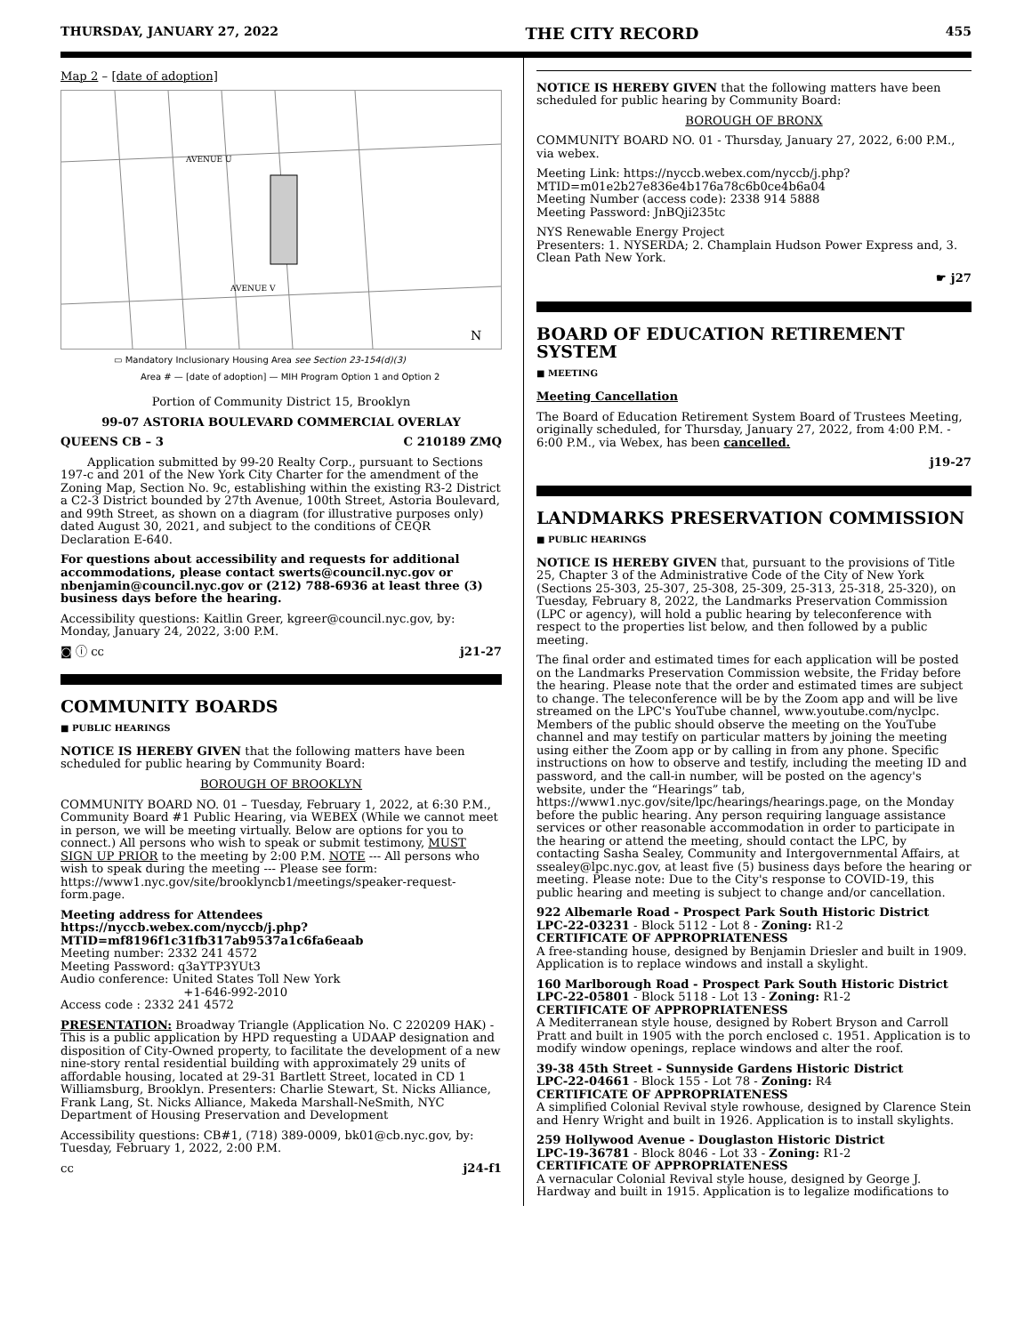THURSDAY, JANUARY 27, 2022 THE CITY RECORD 455
Map 2 – [date of adoption]
AVENUE U
AVENUE V
N
▭ Mandatory Inclusionary Housing Area see Section 23-154(d)(3)
Area # — [date of adoption] — MIH Program Option 1 and Option 2
Portion of Community District 15, Brooklyn
99-07 ASTORIA BOULEVARD COMMERCIAL OVERLAY
QUEENS CB – 3 C 210189 ZMQ
Application submitted by 99-20 Realty Corp., pursuant to Sections 197-c and 201 of the New York City Charter for the amendment of the Zoning Map, Section No. 9c, establishing within the existing R3-2 District a C2-3 District bounded by 27th Avenue, 100th Street, Astoria Boulevard, and 99th Street, as shown on a diagram (for illustrative purposes only) dated August 30, 2021, and subject to the conditions of CEQR Declaration E-640.
For questions about accessibility and requests for additional accommodations, please contact swerts@council.nyc.gov or nbenjamin@council.nyc.gov or (212) 788-6936 at least three (3) business days before the hearing.
Accessibility questions: Kaitlin Greer, kgreer@council.nyc.gov, by: Monday, January 24, 2022, 3:00 P.M.
◙ ⓘ cc j21-27
COMMUNITY BOARDS
■ PUBLIC HEARINGS
NOTICE IS HEREBY GIVEN that the following matters have been scheduled for public hearing by Community Board:
BOROUGH OF BROOKLYN
COMMUNITY BOARD NO. 01 – Tuesday, February 1, 2022, at 6:30 P.M., Community Board #1 Public Hearing, via WEBEX (While we cannot meet in person, we will be meeting virtually. Below are options for you to connect.) All persons who wish to speak or submit testimony, MUST SIGN UP PRIOR to the meeting by 2:00 P.M. NOTE --- All persons who wish to speak during the meeting --- Please see form: https://www1.nyc.gov/site/brooklyncb1/meetings/speaker-request-form.page.
Meeting address for Attendees
https://nyccb.webex.com/nyccb/j.php?MTID=mf8196f1c31fb317ab9537a1c6fa6eaab
Meeting number: 2332 241 4572
Meeting Password: q3aYTP3YUt3
Audio conference: United States Toll New York
+1-646-992-2010
Access code : 2332 241 4572
PRESENTATION: Broadway Triangle (Application No. C 220209 HAK) - This is a public application by HPD requesting a UDAAP designation and disposition of City-Owned property, to facilitate the development of a new nine-story rental residential building with approximately 29 units of affordable housing, located at 29-31 Bartlett Street, located in CD 1 Williamsburg, Brooklyn. Presenters: Charlie Stewart, St. Nicks Alliance, Frank Lang, St. Nicks Alliance, Makeda Marshall-NeSmith, NYC Department of Housing Preservation and Development
Accessibility questions: CB#1, (718) 389-0009, bk01@cb.nyc.gov, by: Tuesday, February 1, 2022, 2:00 P.M.
cc j24-f1
NOTICE IS HEREBY GIVEN that the following matters have been scheduled for public hearing by Community Board:
BOROUGH OF BRONX
COMMUNITY BOARD NO. 01 - Thursday, January 27, 2022, 6:00 P.M., via webex.
Meeting Link: https://nyccb.webex.com/nyccb/j.php?MTID=m01e2b27e836e4b176a78c6b0ce4b6a04
Meeting Number (access code): 2338 914 5888
Meeting Password: JnBQji235tc
NYS Renewable Energy Project
Presenters: 1. NYSERDA; 2. Champlain Hudson Power Express and, 3. Clean Path New York.
☛ j27
BOARD OF EDUCATION RETIREMENT SYSTEM
■ MEETING
Meeting Cancellation
The Board of Education Retirement System Board of Trustees Meeting, originally scheduled, for Thursday, January 27, 2022, from 4:00 P.M. - 6:00 P.M., via Webex, has been cancelled.
j19-27
LANDMARKS PRESERVATION COMMISSION
■ PUBLIC HEARINGS
NOTICE IS HEREBY GIVEN that, pursuant to the provisions of Title 25, Chapter 3 of the Administrative Code of the City of New York (Sections 25-303, 25-307, 25-308, 25-309, 25-313, 25-318, 25-320), on Tuesday, February 8, 2022, the Landmarks Preservation Commission (LPC or agency), will hold a public hearing by teleconference with respect to the properties list below, and then followed by a public meeting.
The final order and estimated times for each application will be posted on the Landmarks Preservation Commission website, the Friday before the hearing. Please note that the order and estimated times are subject to change. The teleconference will be by the Zoom app and will be live streamed on the LPC's YouTube channel, www.youtube.com/nyclpc. Members of the public should observe the meeting on the YouTube channel and may testify on particular matters by joining the meeting using either the Zoom app or by calling in from any phone. Specific instructions on how to observe and testify, including the meeting ID and password, and the call-in number, will be posted on the agency's website, under the “Hearings” tab, https://www1.nyc.gov/site/lpc/hearings/hearings.page, on the Monday before the public hearing. Any person requiring language assistance services or other reasonable accommodation in order to participate in the hearing or attend the meeting, should contact the LPC, by contacting Sasha Sealey, Community and Intergovernmental Affairs, at ssealey@lpc.nyc.gov, at least five (5) business days before the hearing or meeting. Please note: Due to the City's response to COVID-19, this public hearing and meeting is subject to change and/or cancellation.
922 Albemarle Road - Prospect Park South Historic District
LPC-22-03231 - Block 5112 - Lot 8 - Zoning: R1-2
CERTIFICATE OF APPROPRIATENESS
A free-standing house, designed by Benjamin Driesler and built in 1909. Application is to replace windows and install a skylight.
160 Marlborough Road - Prospect Park South Historic District
LPC-22-05801 - Block 5118 - Lot 13 - Zoning: R1-2
CERTIFICATE OF APPROPRIATENESS
A Mediterranean style house, designed by Robert Bryson and Carroll Pratt and built in 1905 with the porch enclosed c. 1951. Application is to modify window openings, replace windows and alter the roof.
39-38 45th Street - Sunnyside Gardens Historic District
LPC-22-04661 - Block 155 - Lot 78 - Zoning: R4
CERTIFICATE OF APPROPRIATENESS
A simplified Colonial Revival style rowhouse, designed by Clarence Stein and Henry Wright and built in 1926. Application is to install skylights.
259 Hollywood Avenue - Douglaston Historic District
LPC-19-36781 - Block 8046 - Lot 33 - Zoning: R1-2
CERTIFICATE OF APPROPRIATENESS
A vernacular Colonial Revival style house, designed by George J. Hardway and built in 1915. Application is to legalize modifications to